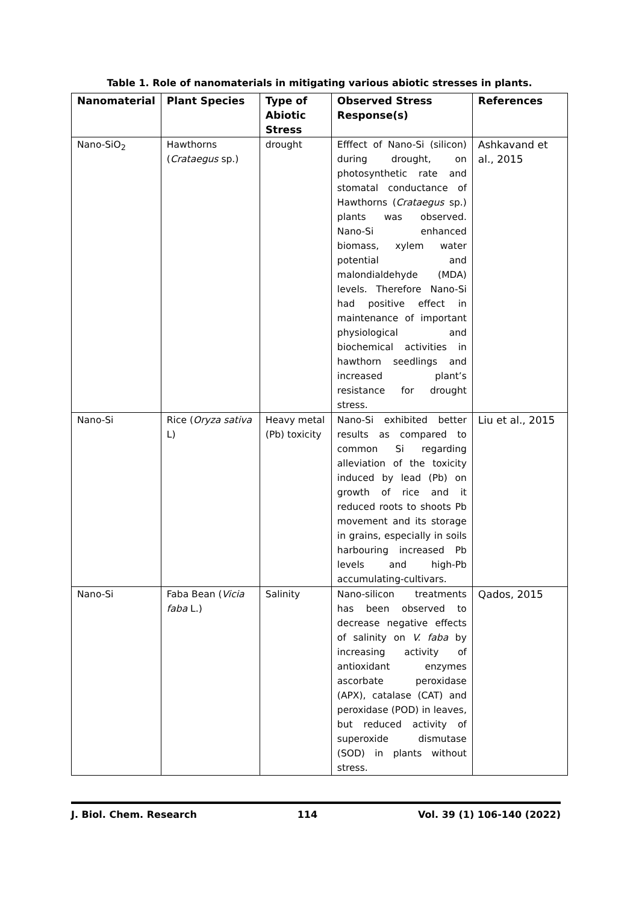Table 1. Role of nanomaterials in mitigating various abiotic stresses in plants.
| Nanomaterial | Plant Species | Type of Abiotic Stress | Observed Stress Response(s) | References |
| --- | --- | --- | --- | --- |
| Nano-SiO<sub>2</sub> | Hawthorns ( Crataegus sp.) | drought | Efffect of Nano-Si (silicon) during drought, on photosynthetic rate and stomatal conductance of Hawthorns ( Crataegus sp.) plants was observed. Nano-Si enhanced biomass, xylem water potential and malondialdehyde (MDA) levels. Therefore Nano-Si had positive effect in maintenance of important physiological and biochemical activities in hawthorn seedlings and increased plant’s resistance for drought stress. | Ashkavand et al., 2015 |
| Nano-Si | Rice ( Oryza sativa L) | Heavy metal (Pb) toxicity | Nano-Si exhibited better results as compared to common Si regarding alleviation of the toxicity induced by lead (Pb) on growth of rice and it reduced roots to shoots Pb movement and its storage in grains, especially in soils harbouring increased Pb levels and high-Pb accumulating-cultivars. | Liu et al., 2015 |
| Nano-Si | Faba Bean ( Vicia faba L.) | Salinity | Nano-silicon treatments has been observed to decrease negative effects of salinity on V. faba by increasing activity of antioxidant enzymes ascorbate peroxidase (APX), catalase (CAT) and peroxidase (POD) in leaves, but reduced activity of superoxide dismutase (SOD) in plants without stress. | Qados, 2015 |
J. Biol. Chem. Research 114 Vol. 39 (1) 106-140 (2022)